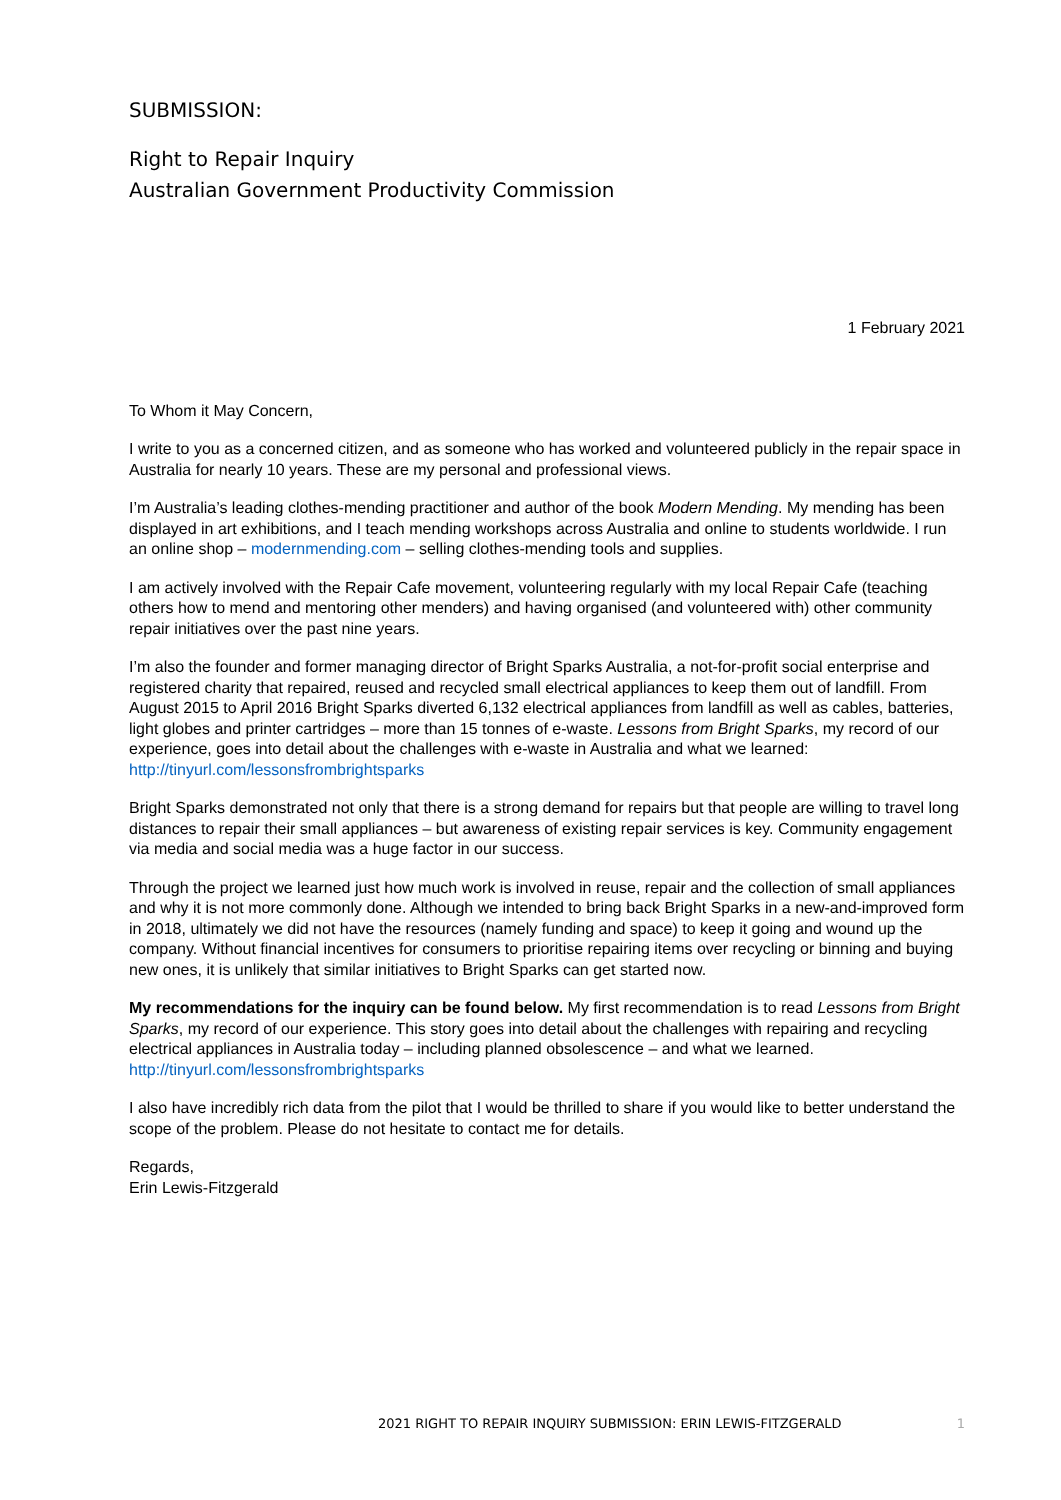SUBMISSION:
Right to Repair Inquiry
Australian Government Productivity Commission
1 February 2021
To Whom it May Concern,
I write to you as a concerned citizen, and as someone who has worked and volunteered publicly in the repair space in Australia for nearly 10 years. These are my personal and professional views.
I’m Australia’s leading clothes-mending practitioner and author of the book Modern Mending. My mending has been displayed in art exhibitions, and I teach mending workshops across Australia and online to students worldwide. I run an online shop – modernmending.com – selling clothes-mending tools and supplies.
I am actively involved with the Repair Cafe movement, volunteering regularly with my local Repair Cafe (teaching others how to mend and mentoring other menders) and having organised (and volunteered with) other community repair initiatives over the past nine years.
I’m also the founder and former managing director of Bright Sparks Australia, a not-for-profit social enterprise and registered charity that repaired, reused and recycled small electrical appliances to keep them out of landfill. From August 2015 to April 2016 Bright Sparks diverted 6,132 electrical appliances from landfill as well as cables, batteries, light globes and printer cartridges – more than 15 tonnes of e-waste. Lessons from Bright Sparks, my record of our experience, goes into detail about the challenges with e-waste in Australia and what we learned: http://tinyurl.com/lessonsfrombrightsparks
Bright Sparks demonstrated not only that there is a strong demand for repairs but that people are willing to travel long distances to repair their small appliances – but awareness of existing repair services is key. Community engagement via media and social media was a huge factor in our success.
Through the project we learned just how much work is involved in reuse, repair and the collection of small appliances and why it is not more commonly done. Although we intended to bring back Bright Sparks in a new-and-improved form in 2018, ultimately we did not have the resources (namely funding and space) to keep it going and wound up the company. Without financial incentives for consumers to prioritise repairing items over recycling or binning and buying new ones, it is unlikely that similar initiatives to Bright Sparks can get started now.
My recommendations for the inquiry can be found below. My first recommendation is to read Lessons from Bright Sparks, my record of our experience. This story goes into detail about the challenges with repairing and recycling electrical appliances in Australia today – including planned obsolescence – and what we learned. http://tinyurl.com/lessonsfrombrightsparks
I also have incredibly rich data from the pilot that I would be thrilled to share if you would like to better understand the scope of the problem. Please do not hesitate to contact me for details.
Regards,
Erin Lewis-Fitzgerald
2021 RIGHT TO REPAIR INQUIRY SUBMISSION: ERIN LEWIS-FITZGERALD 1